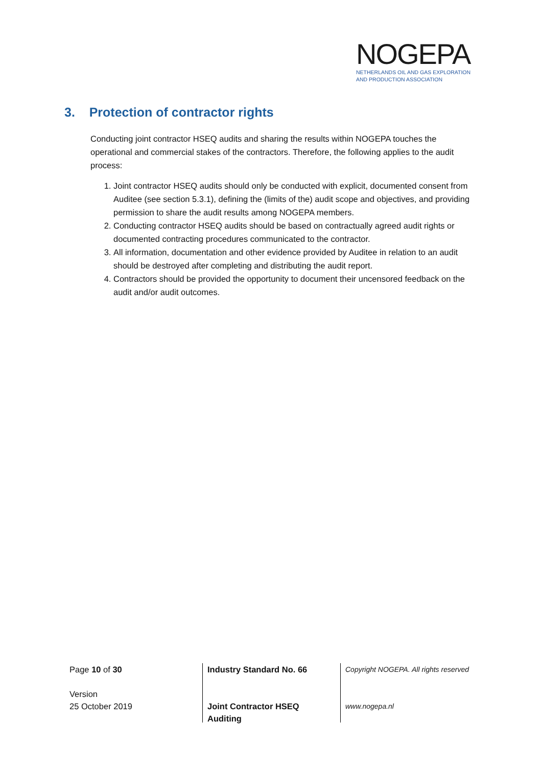NOGEPA
NETHERLANDS OIL AND GAS EXPLORATION
AND PRODUCTION ASSOCIATION
3. Protection of contractor rights
Conducting joint contractor HSEQ audits and sharing the results within NOGEPA touches the operational and commercial stakes of the contractors. Therefore, the following applies to the audit process:
1. Joint contractor HSEQ audits should only be conducted with explicit, documented consent from Auditee (see section 5.3.1), defining the (limits of the) audit scope and objectives, and providing permission to share the audit results among NOGEPA members.
2. Conducting contractor HSEQ audits should be based on contractually agreed audit rights or documented contracting procedures communicated to the contractor.
3. All information, documentation and other evidence provided by Auditee in relation to an audit should be destroyed after completing and distributing the audit report.
4. Contractors should be provided the opportunity to document their uncensored feedback on the audit and/or audit outcomes.
Page 10 of 30
Version
25 October 2019
Industry Standard No. 66
Joint Contractor HSEQ
Auditing
Copyright NOGEPA. All rights reserved
www.nogepa.nl